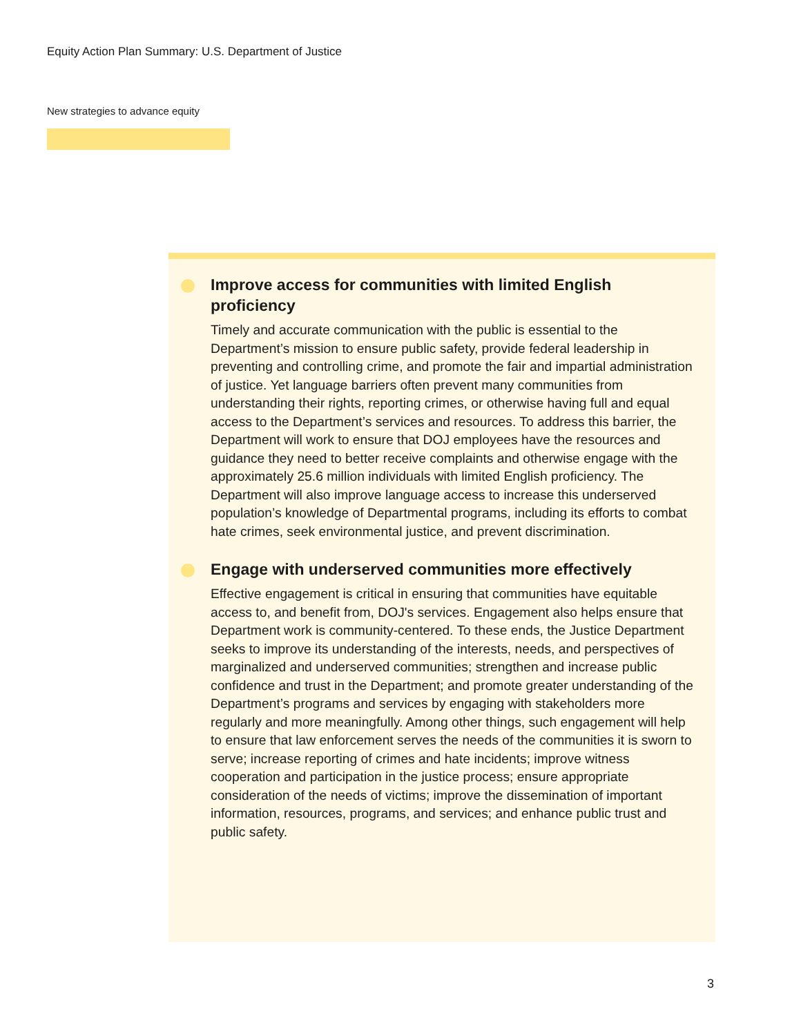Equity Action Plan Summary: U.S. Department of Justice
New strategies to advance equity
Improve access for communities with limited English proficiency
Timely and accurate communication with the public is essential to the Department’s mission to ensure public safety, provide federal leadership in preventing and controlling crime, and promote the fair and impartial administration of justice. Yet language barriers often prevent many communities from understanding their rights, reporting crimes, or otherwise having full and equal access to the Department’s services and resources. To address this barrier, the Department will work to ensure that DOJ employees have the resources and guidance they need to better receive complaints and otherwise engage with the approximately 25.6 million individuals with limited English proficiency. The Department will also improve language access to increase this underserved population’s knowledge of Departmental programs, including its efforts to combat hate crimes, seek environmental justice, and prevent discrimination.
Engage with underserved communities more effectively
Effective engagement is critical in ensuring that communities have equitable access to, and benefit from, DOJ's services. Engagement also helps ensure that Department work is community-centered. To these ends, the Justice Department seeks to improve its understanding of the interests, needs, and perspectives of marginalized and underserved communities; strengthen and increase public confidence and trust in the Department; and promote greater understanding of the Department’s programs and services by engaging with stakeholders more regularly and more meaningfully. Among other things, such engagement will help to ensure that law enforcement serves the needs of the communities it is sworn to serve; increase reporting of crimes and hate incidents; improve witness cooperation and participation in the justice process; ensure appropriate consideration of the needs of victims; improve the dissemination of important information, resources, programs, and services; and enhance public trust and public safety.
3